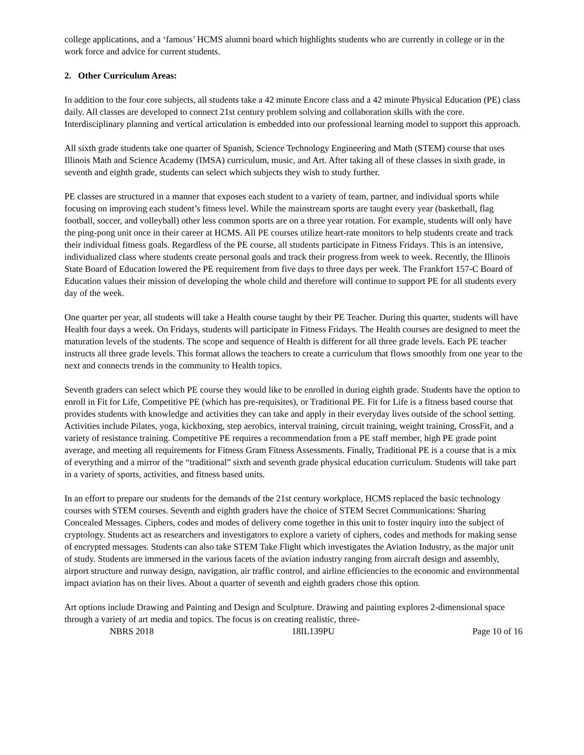college applications, and a ‘famous’ HCMS alumni board which highlights students who are currently in college or in the work force and advice for current students.
2. Other Curriculum Areas:
In addition to the four core subjects, all students take a 42 minute Encore class and a 42 minute Physical Education (PE) class daily. All classes are developed to connect 21st century problem solving and collaboration skills with the core. Interdisciplinary planning and vertical articulation is embedded into our professional learning model to support this approach.
All sixth grade students take one quarter of Spanish, Science Technology Engineering and Math (STEM) course that uses Illinois Math and Science Academy (IMSA) curriculum, music, and Art. After taking all of these classes in sixth grade, in seventh and eighth grade, students can select which subjects they wish to study further.
PE classes are structured in a manner that exposes each student to a variety of team, partner, and individual sports while focusing on improving each student’s fitness level. While the mainstream sports are taught every year (basketball, flag football, soccer, and volleyball) other less common sports are on a three year rotation. For example, students will only have the ping-pong unit once in their career at HCMS. All PE courses utilize heart-rate monitors to help students create and track their individual fitness goals. Regardless of the PE course, all students participate in Fitness Fridays. This is an intensive, individualized class where students create personal goals and track their progress from week to week. Recently, the Illinois State Board of Education lowered the PE requirement from five days to three days per week. The Frankfort 157-C Board of Education values their mission of developing the whole child and therefore will continue to support PE for all students every day of the week.
One quarter per year, all students will take a Health course taught by their PE Teacher. During this quarter, students will have Health four days a week. On Fridays, students will participate in Fitness Fridays. The Health courses are designed to meet the maturation levels of the students. The scope and sequence of Health is different for all three grade levels. Each PE teacher instructs all three grade levels. This format allows the teachers to create a curriculum that flows smoothly from one year to the next and connects trends in the community to Health topics.
Seventh graders can select which PE course they would like to be enrolled in during eighth grade. Students have the option to enroll in Fit for Life, Competitive PE (which has pre-requisites), or Traditional PE. Fit for Life is a fitness based course that provides students with knowledge and activities they can take and apply in their everyday lives outside of the school setting. Activities include Pilates, yoga, kickboxing, step aerobics, interval training, circuit training, weight training, CrossFit, and a variety of resistance training. Competitive PE requires a recommendation from a PE staff member, high PE grade point average, and meeting all requirements for Fitness Gram Fitness Assessments. Finally, Traditional PE is a course that is a mix of everything and a mirror of the “traditional” sixth and seventh grade physical education curriculum. Students will take part in a variety of sports, activities, and fitness based units.
In an effort to prepare our students for the demands of the 21st century workplace, HCMS replaced the basic technology courses with STEM courses. Seventh and eighth graders have the choice of STEM Secret Communications: Sharing Concealed Messages. Ciphers, codes and modes of delivery come together in this unit to foster inquiry into the subject of cryptology. Students act as researchers and investigators to explore a variety of ciphers, codes and methods for making sense of encrypted messages. Students can also take STEM Take Flight which investigates the Aviation Industry, as the major unit of study. Students are immersed in the various facets of the aviation industry ranging from aircraft design and assembly, airport structure and runway design, navigation, air traffic control, and airline efficiencies to the economic and environmental impact aviation has on their lives. About a quarter of seventh and eighth graders chose this option.
Art options include Drawing and Painting and Design and Sculpture. Drawing and painting explores 2-dimensional space through a variety of art media and topics. The focus is on creating realistic, three-
NBRS 2018 18IL139PU Page 10 of 16